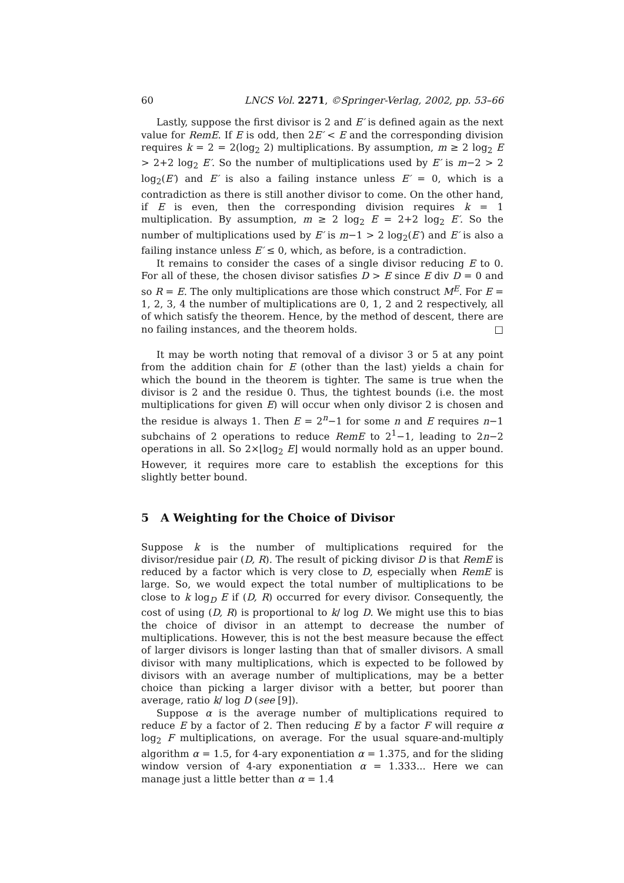60 LNCS Vol. 2271, ©Springer-Verlag, 2002, pp. 53–66
Lastly, suppose the first divisor is 2 and E′ is defined again as the next value for RemE. If E is odd, then 2E′ < E and the corresponding division requires k = 2 = 2(log<sub>2</sub> 2) multiplications. By assumption, m ≥ 2 log<sub>2</sub> E > 2+2 log<sub>2</sub> E′. So the number of multiplications used by E′ is m−2 > 2 log<sub>2</sub>(E′) and E′ is also a failing instance unless E′ = 0, which is a contradiction as there is still another divisor to come. On the other hand, if E is even, then the corresponding division requires k = 1 multiplication. By assumption, m ≥ 2 log<sub>2</sub> E = 2+2 log<sub>2</sub> E′. So the number of multiplications used by E′ is m−1 > 2 log<sub>2</sub>(E′) and E′ is also a failing instance unless E′ ≤ 0, which, as before, is a contradiction.
It remains to consider the cases of a single divisor reducing E to 0. For all of these, the chosen divisor satisfies D > E since E div D = 0 and so R = E. The only multiplications are those which construct M<sup>E</sup>. For E = 1, 2, 3, 4 the number of multiplications are 0, 1, 2 and 2 respectively, all of which satisfy the theorem. Hence, by the method of descent, there are no failing instances, and the theorem holds. □
It may be worth noting that removal of a divisor 3 or 5 at any point from the addition chain for E (other than the last) yields a chain for which the bound in the theorem is tighter. The same is true when the divisor is 2 and the residue 0. Thus, the tightest bounds (i.e. the most multiplications for given E) will occur when only divisor 2 is chosen and the residue is always 1. Then E = 2<sup>n</sup>−1 for some n and E requires n−1 subchains of 2 operations to reduce RemE to 2<sup>1</sup>−1, leading to 2n−2 operations in all. So 2×⌊log<sub>2</sub> E⌋ would normally hold as an upper bound. However, it requires more care to establish the exceptions for this slightly better bound.
5 A Weighting for the Choice of Divisor
Suppose k is the number of multiplications required for the divisor/residue pair (D, R). The result of picking divisor D is that RemE is reduced by a factor which is very close to D, especially when RemE is large. So, we would expect the total number of multiplications to be close to k log<sub>D</sub> E if (D, R) occurred for every divisor. Consequently, the cost of using (D, R) is proportional to k/ log D. We might use this to bias the choice of divisor in an attempt to decrease the number of multiplications. However, this is not the best measure because the effect of larger divisors is longer lasting than that of smaller divisors. A small divisor with many multiplications, which is expected to be followed by divisors with an average number of multiplications, may be a better choice than picking a larger divisor with a better, but poorer than average, ratio k/ log D (see [9]).
Suppose α is the average number of multiplications required to reduce E by a factor of 2. Then reducing E by a factor F will require α log<sub>2</sub> F multiplications, on average. For the usual square-and-multiply algorithm α = 1.5, for 4-ary exponentiation α = 1.375, and for the sliding window version of 4-ary exponentiation α = 1.333... Here we can manage just a little better than α = 1.4